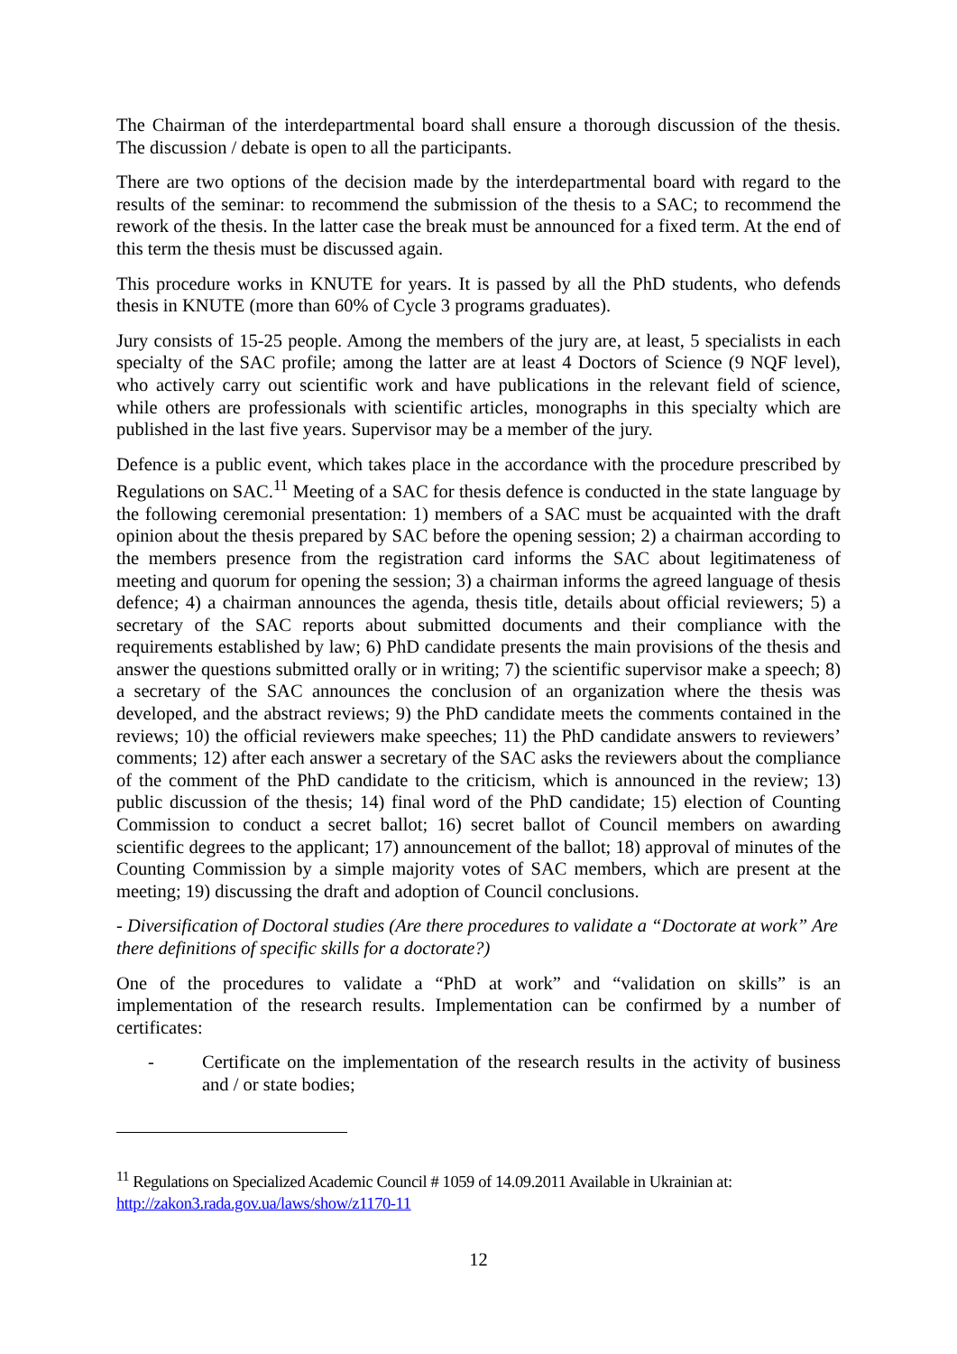The Chairman of the interdepartmental board shall ensure a thorough discussion of the thesis. The discussion / debate is open to all the participants.
There are two options of the decision made by the interdepartmental board with regard to the results of the seminar: to recommend the submission of the thesis to a SAC; to recommend the rework of the thesis. In the latter case the break must be announced for a fixed term. At the end of this term the thesis must be discussed again.
This procedure works in KNUTE for years. It is passed by all the PhD students, who defends thesis in KNUTE (more than 60% of Cycle 3 programs graduates).
Jury consists of 15-25 people. Among the members of the jury are, at least, 5 specialists in each specialty of the SAC profile; among the latter are at least 4 Doctors of Science (9 NQF level), who actively carry out scientific work and have publications in the relevant field of science, while others are professionals with scientific articles, monographs in this specialty which are published in the last five years. Supervisor may be a member of the jury.
Defence is a public event, which takes place in the accordance with the procedure prescribed by Regulations on SAC.<sup>11</sup> Meeting of a SAC for thesis defence is conducted in the state language by the following ceremonial presentation: 1) members of a SAC must be acquainted with the draft opinion about the thesis prepared by SAC before the opening session; 2) a chairman according to the members presence from the registration card informs the SAC about legitimateness of meeting and quorum for opening the session; 3) a chairman informs the agreed language of thesis defence; 4) a chairman announces the agenda, thesis title, details about official reviewers; 5) a secretary of the SAC reports about submitted documents and their compliance with the requirements established by law; 6) PhD candidate presents the main provisions of the thesis and answer the questions submitted orally or in writing; 7) the scientific supervisor make a speech; 8) a secretary of the SAC announces the conclusion of an organization where the thesis was developed, and the abstract reviews; 9) the PhD candidate meets the comments contained in the reviews; 10) the official reviewers make speeches; 11) the PhD candidate answers to reviewers’ comments; 12) after each answer a secretary of the SAC asks the reviewers about the compliance of the comment of the PhD candidate to the criticism, which is announced in the review; 13) public discussion of the thesis; 14) final word of the PhD candidate; 15) election of Counting Commission to conduct a secret ballot; 16) secret ballot of Council members on awarding scientific degrees to the applicant; 17) announcement of the ballot; 18) approval of minutes of the Counting Commission by a simple majority votes of SAC members, which are present at the meeting; 19) discussing the draft and adoption of Council conclusions.
- Diversification of Doctoral studies (Are there procedures to validate a “Doctorate at work” Are there definitions of specific skills for a doctorate?)
One of the procedures to validate a “PhD at work” and “validation on skills” is an implementation of the research results. Implementation can be confirmed by a number of certificates:
- Certificate on the implementation of the research results in the activity of business and / or state bodies;
<sup>11</sup> Regulations on Specialized Academic Council # 1059 of 14.09.2011 Available in Ukrainian at: http://zakon3.rada.gov.ua/laws/show/z1170-11
12